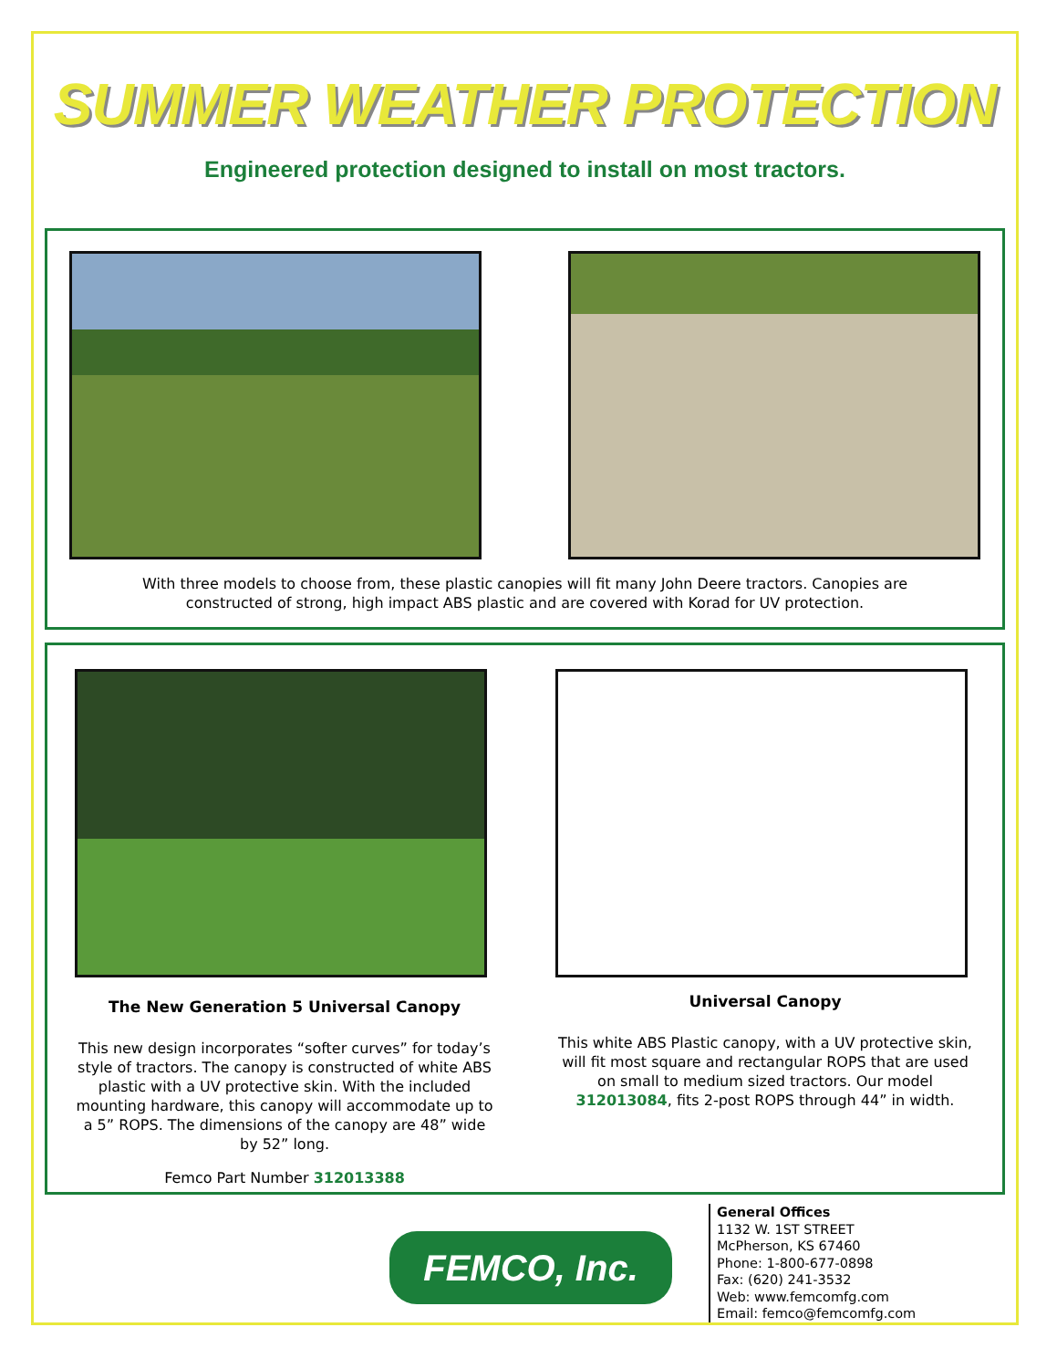SUMMER WEATHER PROTECTION
Engineered protection designed to install on most tractors.
With three models to choose from, these plastic canopies will fit many John Deere tractors. Canopies are
constructed of strong, high impact ABS plastic and are covered with Korad for UV protection.
The New Generation 5 Universal Canopy
This new design incorporates “softer curves” for today’s style of tractors. The canopy is constructed of white ABS plastic with a UV protective skin. With the included mounting hardware, this canopy will accommodate up to a 5” ROPS. The dimensions of the canopy are 48” wide by 52” long.
Femco Part Number 312013388
Universal Canopy
This white ABS Plastic canopy, with a UV protective skin, will fit most square and rectangular ROPS that are used on small to medium sized tractors. Our model 312013084, fits 2-post ROPS through 44” in width.
FEMCO, Inc.
General Offices
1132 W. 1ST STREET
McPherson, KS 67460
Phone: 1-800-677-0898
Fax: (620) 241-3532
Web: www.femcomfg.com
Email: femco@femcomfg.com